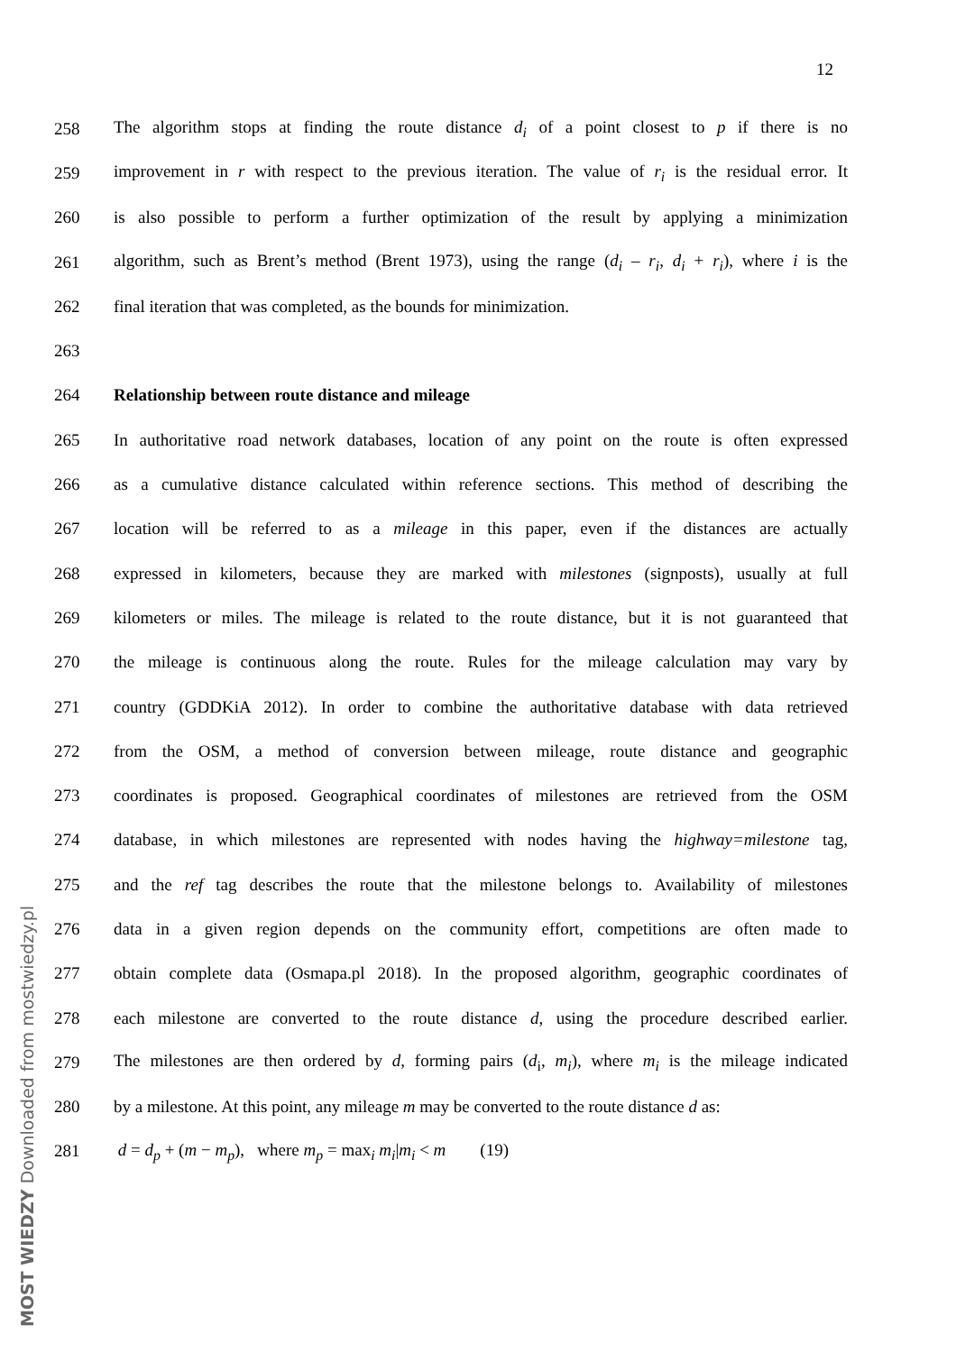12
258 The algorithm stops at finding the route distance d<sub>i</sub> of a point closest to p if there is no
259 improvement in r with respect to the previous iteration. The value of r<sub>i</sub> is the residual error. It
260 is also possible to perform a further optimization of the result by applying a minimization
261 algorithm, such as Brent’s method (Brent 1973), using the range (d<sub>i</sub> – r<sub>i</sub>, d<sub>i</sub> + r<sub>i</sub>), where i is the
262 final iteration that was completed, as the bounds for minimization.
263
264 Relationship between route distance and mileage
265 In authoritative road network databases, location of any point on the route is often expressed
266 as a cumulative distance calculated within reference sections. This method of describing the
267 location will be referred to as a mileage in this paper, even if the distances are actually
268 expressed in kilometers, because they are marked with milestones (signposts), usually at full
269 kilometers or miles. The mileage is related to the route distance, but it is not guaranteed that
270 the mileage is continuous along the route. Rules for the mileage calculation may vary by
271 country (GDDKiA 2012). In order to combine the authoritative database with data retrieved
272 from the OSM, a method of conversion between mileage, route distance and geographic
273 coordinates is proposed. Geographical coordinates of milestones are retrieved from the OSM
274 database, in which milestones are represented with nodes having the highway=milestone tag,
275 and the ref tag describes the route that the milestone belongs to. Availability of milestones
276 data in a given region depends on the community effort, competitions are often made to
277 obtain complete data (Osmapa.pl 2018). In the proposed algorithm, geographic coordinates of
278 each milestone are converted to the route distance d, using the procedure described earlier.
279 The milestones are then ordered by d, forming pairs (d<sub>i</sub>, m<sub>i</sub>), where m<sub>i</sub> is the mileage indicated
280 by a milestone. At this point, any mileage m may be converted to the route distance d as:
281 d = d<sub>p</sub> + (m − m<sub>p</sub>), where m<sub>p</sub> = max<sub>i</sub> m<sub>i</sub>|m<sub>i</sub> < m (19)
MOST WIEDZY Downloaded from mostwiedzy.pl